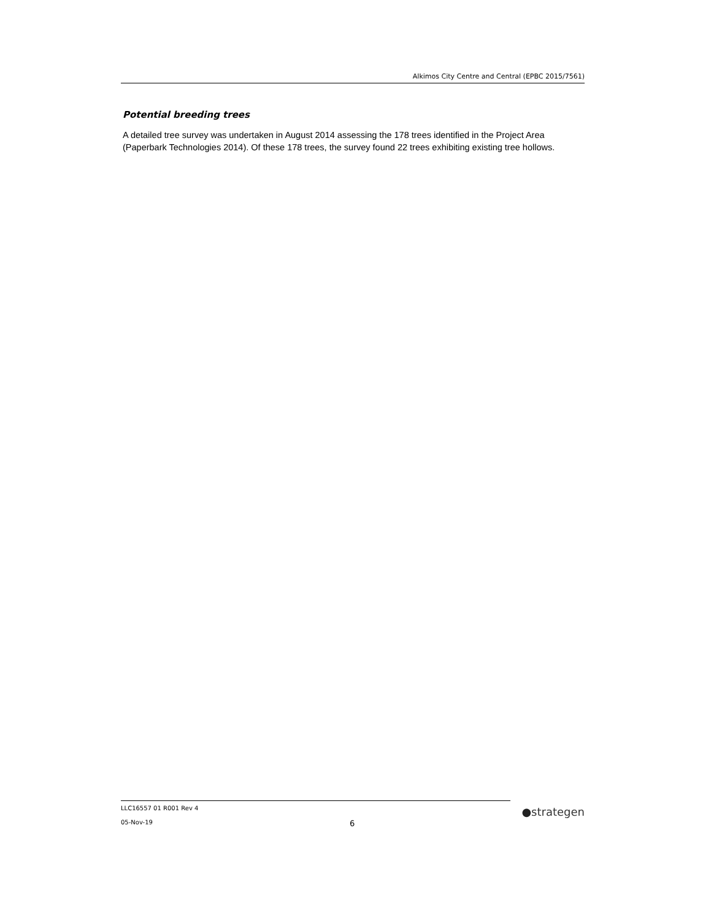Alkimos City Centre and Central (EPBC 2015/7561)
Potential breeding trees
A detailed tree survey was undertaken in August 2014 assessing the 178 trees identified in the Project Area (Paperbark Technologies 2014). Of these 178 trees, the survey found 22 trees exhibiting existing tree hollows.
LLC16557 01 R001 Rev 4
05-Nov-19
6
●strategen